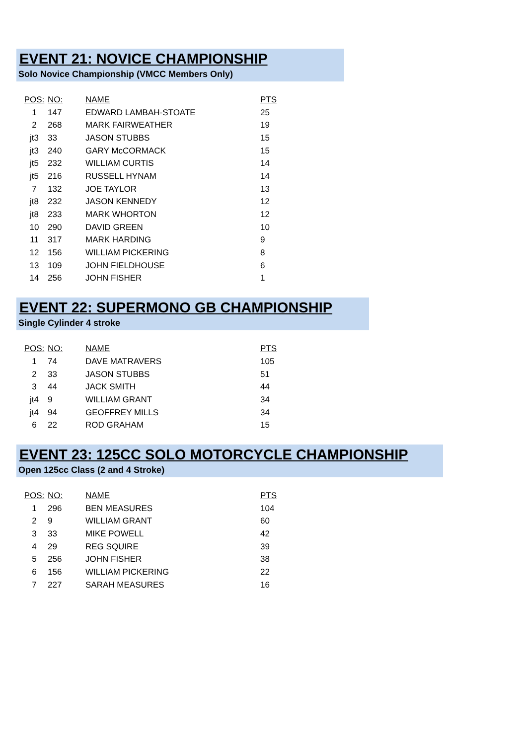EVENT 21: NOVICE CHAMPIONSHIP
Solo Novice Championship (VMCC Members Only)
| POS: | NO: | NAME | PTS |
| --- | --- | --- | --- |
| 1 | 147 | EDWARD LAMBAH-STOATE | 25 |
| 2 | 268 | MARK FAIRWEATHER | 19 |
| jt3 | 33 | JASON STUBBS | 15 |
| jt3 | 240 | GARY McCORMACK | 15 |
| jt5 | 232 | WILLIAM CURTIS | 14 |
| jt5 | 216 | RUSSELL HYNAM | 14 |
| 7 | 132 | JOE TAYLOR | 13 |
| jt8 | 232 | JASON KENNEDY | 12 |
| jt8 | 233 | MARK WHORTON | 12 |
| 10 | 290 | DAVID GREEN | 10 |
| 11 | 317 | MARK HARDING | 9 |
| 12 | 156 | WILLIAM PICKERING | 8 |
| 13 | 109 | JOHN FIELDHOUSE | 6 |
| 14 | 256 | JOHN FISHER | 1 |
EVENT 22: SUPERMONO GB CHAMPIONSHIP
Single Cylinder 4 stroke
| POS: | NO: | NAME | PTS |
| --- | --- | --- | --- |
| 1 | 74 | DAVE MATRAVERS | 105 |
| 2 | 33 | JASON STUBBS | 51 |
| 3 | 44 | JACK SMITH | 44 |
| jt4 | 9 | WILLIAM GRANT | 34 |
| jt4 | 94 | GEOFFREY MILLS | 34 |
| 6 | 22 | ROD GRAHAM | 15 |
EVENT 23: 125CC SOLO MOTORCYCLE CHAMPIONSHIP
Open 125cc Class (2 and 4 Stroke)
| POS: | NO: | NAME | PTS |
| --- | --- | --- | --- |
| 1 | 296 | BEN MEASURES | 104 |
| 2 | 9 | WILLIAM GRANT | 60 |
| 3 | 33 | MIKE POWELL | 42 |
| 4 | 29 | REG SQUIRE | 39 |
| 5 | 256 | JOHN FISHER | 38 |
| 6 | 156 | WILLIAM PICKERING | 22 |
| 7 | 227 | SARAH MEASURES | 16 |